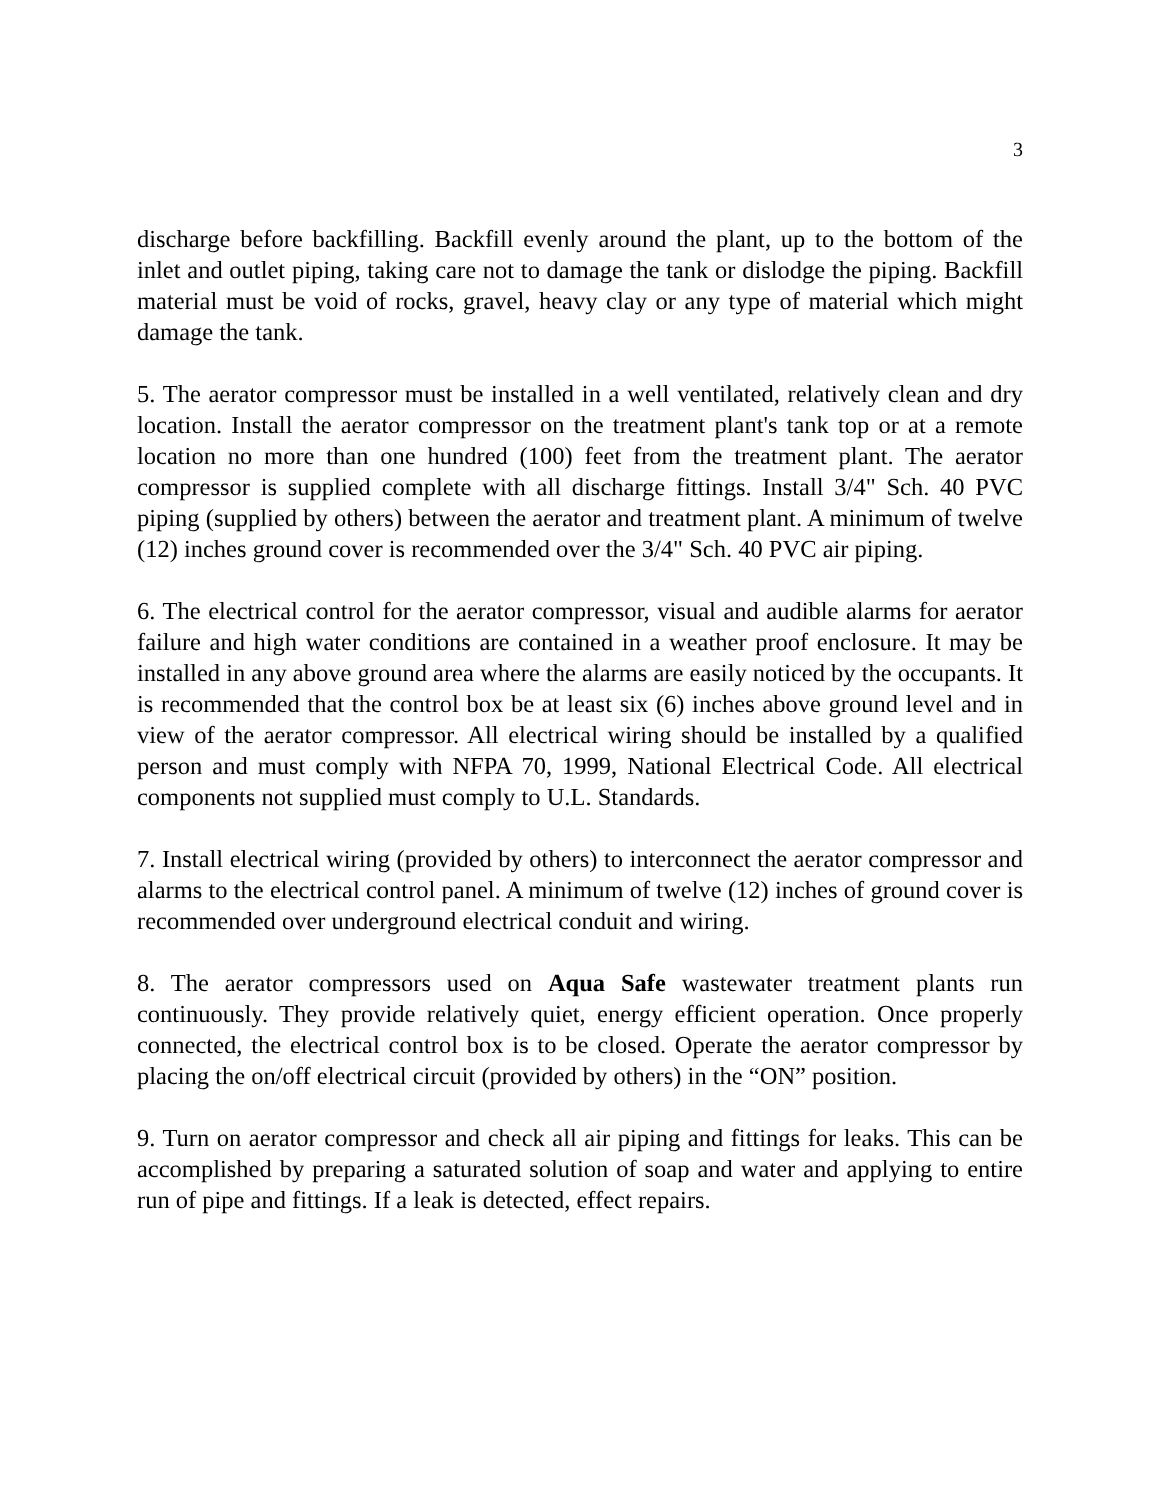3
discharge before backfilling. Backfill evenly around the plant, up to the bottom of the inlet and outlet piping, taking care not to damage the tank or dislodge the piping. Backfill material must be void of rocks, gravel, heavy clay or any type of material which might damage the tank.
5. The aerator compressor must be installed in a well ventilated, relatively clean and dry location. Install the aerator compressor on the treatment plant's tank top or at a remote location no more than one hundred (100) feet from the treatment plant. The aerator compressor is supplied complete with all discharge fittings. Install 3/4" Sch. 40 PVC piping (supplied by others) between the aerator and treatment plant. A minimum of twelve (12) inches ground cover is recommended over the 3/4" Sch. 40 PVC air piping.
6. The electrical control for the aerator compressor, visual and audible alarms for aerator failure and high water conditions are contained in a weather proof enclosure. It may be installed in any above ground area where the alarms are easily noticed by the occupants. It is recommended that the control box be at least six (6) inches above ground level and in view of the aerator compressor. All electrical wiring should be installed by a qualified person and must comply with NFPA 70, 1999, National Electrical Code. All electrical components not supplied must comply to U.L. Standards.
7. Install electrical wiring (provided by others) to interconnect the aerator compressor and alarms to the electrical control panel. A minimum of twelve (12) inches of ground cover is recommended over underground electrical conduit and wiring.
8. The aerator compressors used on Aqua Safe wastewater treatment plants run continuously. They provide relatively quiet, energy efficient operation. Once properly connected, the electrical control box is to be closed. Operate the aerator compressor by placing the on/off electrical circuit (provided by others) in the “ON” position.
9. Turn on aerator compressor and check all air piping and fittings for leaks. This can be accomplished by preparing a saturated solution of soap and water and applying to entire run of pipe and fittings. If a leak is detected, effect repairs.